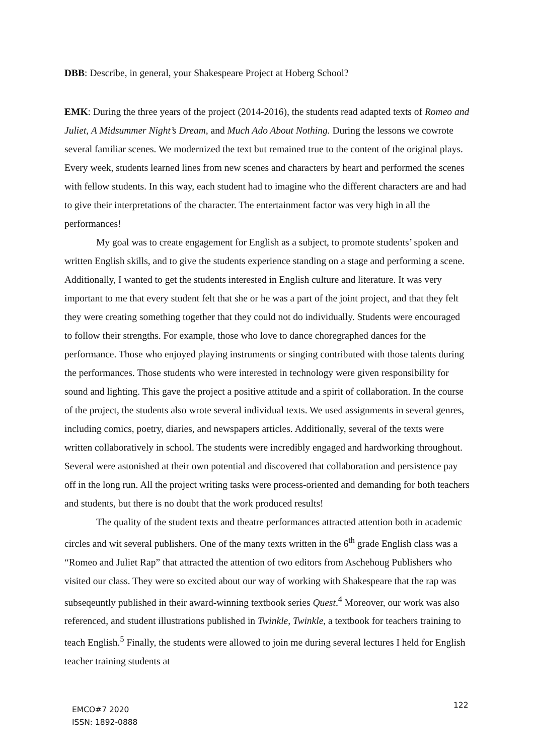DBB: Describe, in general, your Shakespeare Project at Hoberg School?
EMK: During the three years of the project (2014-2016), the students read adapted texts of Romeo and Juliet, A Midsummer Night’s Dream, and Much Ado About Nothing. During the lessons we cowrote several familiar scenes. We modernized the text but remained true to the content of the original plays. Every week, students learned lines from new scenes and characters by heart and performed the scenes with fellow students. In this way, each student had to imagine who the different characters are and had to give their interpretations of the character. The entertainment factor was very high in all the performances!
My goal was to create engagement for English as a subject, to promote students’ spoken and written English skills, and to give the students experience standing on a stage and performing a scene. Additionally, I wanted to get the students interested in English culture and literature. It was very important to me that every student felt that she or he was a part of the joint project, and that they felt they were creating something together that they could not do individually. Students were encouraged to follow their strengths. For example, those who love to dance choregraphed dances for the performance. Those who enjoyed playing instruments or singing contributed with those talents during the performances. Those students who were interested in technology were given responsibility for sound and lighting. This gave the project a positive attitude and a spirit of collaboration. In the course of the project, the students also wrote several individual texts. We used assignments in several genres, including comics, poetry, diaries, and newspapers articles. Additionally, several of the texts were written collaboratively in school. The students were incredibly engaged and hardworking throughout. Several were astonished at their own potential and discovered that collaboration and persistence pay off in the long run. All the project writing tasks were process-oriented and demanding for both teachers and students, but there is no doubt that the work produced results!
The quality of the student texts and theatre performances attracted attention both in academic circles and wit several publishers. One of the many texts written in the 6<sup>th</sup> grade English class was a “Romeo and Juliet Rap” that attracted the attention of two editors from Aschehoug Publishers who visited our class. They were so excited about our way of working with Shakespeare that the rap was subseqeuntly published in their award-winning textbook series Quest.<sup>4</sup> Moreover, our work was also referenced, and student illustrations published in Twinkle, Twinkle, a textbook for teachers training to teach English.<sup>5</sup> Finally, the students were allowed to join me during several lectures I held for English teacher training students at
EMCO#7 2020
ISSN: 1892-0888
122